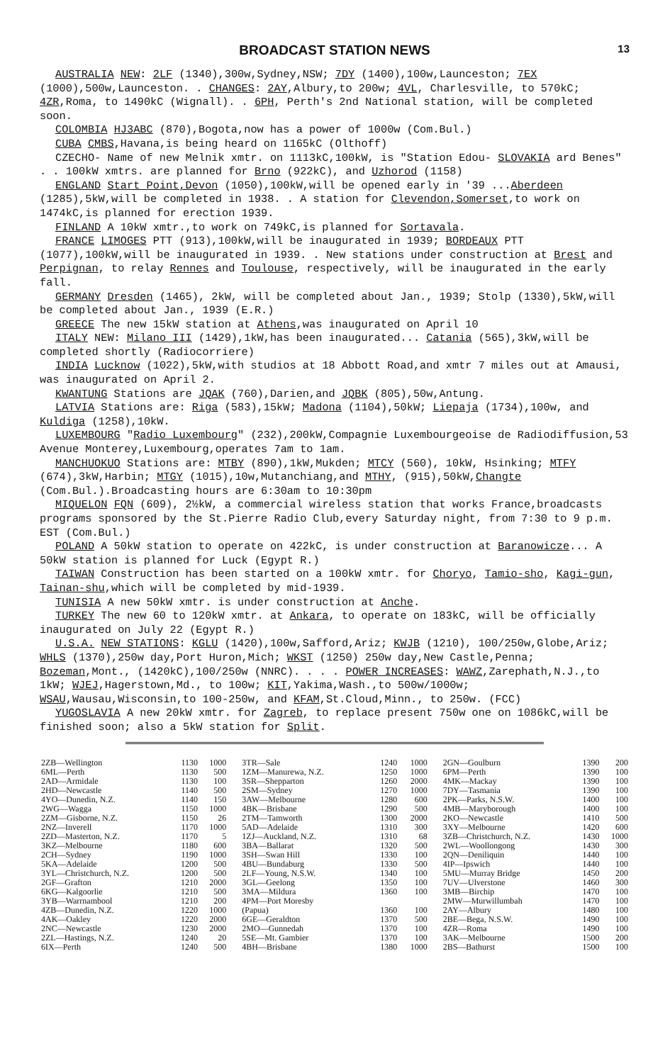BROADCAST STATION NEWS 13
AUSTRALIA NEW: 2LF (1340),300w,Sydney,NSW; 7DY (1400),100w,Launceston; 7EX (1000),500w,Launceston. . CHANGES: 2AY,Albury,to 200w; 4VL, Charlesville, to 570kC; 4ZR,Roma, to 1490kC (Wignall). . 6PH, Perth's 2nd National station, will be completed soon.
COLOMBIA HJ3ABC (870),Bogota,now has a power of 1000w (Com.Bul.)
CUBA CMBS,Havana,is being heard on 1165kC (Olthoff)
CZECHO- Name of new Melnik xmtr. on 1113kC,100kW, is "Station Edou- SLOVAKIA ard Benes" . . 100kW xmtrs. are planned for Brno (922kC), and Uzhorod (1158)
ENGLAND Start Point,Devon (1050),100kW,will be opened early in '39 ...Aberdeen (1285),5kW,will be completed in 1938. . A station for Clevendon,Somerset,to work on 1474kC,is planned for erection 1939.
FINLAND A 10kW xmtr.,to work on 749kC,is planned for Sortavala.
FRANCE LIMOGES PTT (913),100kW,will be inaugurated in 1939; BORDEAUX PTT (1077),100kW,will be inaugurated in 1939. . New stations under construction at Brest and Perpignan, to relay Rennes and Toulouse, respectively, will be inaugurated in the early fall.
GERMANY Dresden (1465), 2kW, will be completed about Jan., 1939; Stolp (1330),5kW,will be completed about Jan., 1939 (E.R.)
GREECE The new 15kW station at Athens,was inaugurated on April 10
ITALY NEW: Milano III (1429),1kW,has been inaugurated... Catania (565),3kW,will be completed shortly (Radiocorriere)
INDIA Lucknow (1022),5kW,with studios at 18 Abbott Road,and xmtr 7 miles out at Amausi, was inaugurated on April 2.
KWANTUNG Stations are JQAK (760),Darien,and JQBK (805),50w,Antung.
LATVIA Stations are: Riga (583),15kW; Madona (1104),50kW; Liepaja (1734),100w, and Kuldiga (1258),10kW.
LUXEMBOURG "Radio Luxembourg" (232),200kW,Compagnie Luxembourgeoise de Radiodiffusion,53 Avenue Monterey,Luxembourg,operates 7am to 1am.
MANCHUOKUO Stations are: MTBY (890),1kW,Mukden; MTCY (560), 10kW, Hsinking; MTFY (674),3kW,Harbin; MTGY (1015),10w,Mutanchiang,and MTHY, (915),50kW,Changte (Com.Bul.).Broadcasting hours are 6:30am to 10:30pm
MIQUELON FQN (609), 2½kW, a commercial wireless station that works France,broadcasts programs sponsored by the St.Pierre Radio Club,every Saturday night, from 7:30 to 9 p.m. EST (Com.Bul.)
POLAND A 50kW station to operate on 422kC, is under construction at Baranowicze... A 50kW station is planned for Luck (Egypt R.)
TAIWAN Construction has been started on a 100kW xmtr. for Choryo, Tamio-sho, Kagi-gun, Tainan-shu,which will be completed by mid-1939.
TUNISIA A new 50kW xmtr. is under construction at Anche.
TURKEY The new 60 to 120kW xmtr. at Ankara, to operate on 183kC, will be officially inaugurated on July 22 (Egypt R.)
U.S.A. NEW STATIONS: KGLU (1420),100w,Safford,Ariz; KWJB (1210), 100/250w,Globe,Ariz; WHLS (1370),250w day,Port Huron,Mich; WKST (1250) 250w day,New Castle,Penna; Bozeman,Mont., (1420kC),100/250w (NNRC). . . . POWER INCREASES: WAWZ,Zarephath,N.J.,to 1kW; WJEJ,Hagerstown,Md., to 100w; KIT,Yakima,Wash.,to 500w/1000w; WSAU,Wausau,Wisconsin,to 100-250w, and KFAM,St.Cloud,Minn., to 250w. (FCC)
YUGOSLAVIA A new 20kW xmtr. for Zagreb, to replace present 750w one on 1086kC,will be finished soon; also a 5kW station for Split.
| 2ZB—Wellington | 1130 | 1000 |
| 6ML—Perth | 1130 | 500 |
| 2AD—Armidale | 1130 | 100 |
| 2HD—Newcastle | 1140 | 500 |
| 4YO—Dunedin, N.Z. | 1140 | 150 |
| 2WG—Wagga | 1150 | 1000 |
| 2ZM—Gisborne, N.Z. | 1150 | 26 |
| 2NZ—Inverell | 1170 | 1000 |
| 2ZD—Masterton, N.Z. | 1170 | 5 |
| 3KZ—Melbourne | 1180 | 600 |
| 2CH—Sydney | 1190 | 1000 |
| 5KA—Adelaide | 1200 | 500 |
| 3YL—Christchurch, N.Z. | 1200 | 500 |
| 2GF—Grafton | 1210 | 2000 |
| 6KG—Kalgoorlie | 1210 | 500 |
| 3YB—Warrnambool | 1210 | 200 |
| 4ZB—Dunedin, N.Z. | 1220 | 1000 |
| 4AK—Oakley | 1220 | 2000 |
| 2NC—Newcastle | 1230 | 2000 |
| 2ZL—Hastings, N.Z. | 1240 | 20 |
| 6IX—Perth | 1240 | 500 |
| 3TR—Sale | 1240 | 1000 |
| 1ZM—Manurewa, N.Z. | 1250 | 1000 |
| 3SR—Shepparton | 1260 | 2000 |
| 2SM—Sydney | 1270 | 1000 |
| 3AW—Melbourne | 1280 | 600 |
| 4BK—Brisbane | 1290 | 500 |
| 2TM—Tamworth | 1300 | 2000 |
| 5AD—Adelaide | 1310 | 300 |
| 1ZJ—Auckland, N.Z. | 1310 | 68 |
| 3BA—Ballarat | 1320 | 500 |
| 3SH—Swan Hill | 1330 | 100 |
| 4BU—Bundaburg | 1330 | 500 |
| 2LF—Young, N.S.W. | 1340 | 100 |
| 3GL—Geelong | 1350 | 100 |
| 3MA—Mildura | 1360 | 100 |
| 4PM—Port Moresby | | |
| (Papua) | 1360 | 100 |
| 6GE—Geraldton | 1370 | 500 |
| 2MO—Gunnedah | 1370 | 100 |
| 5SE—Mt. Gambier | 1370 | 100 |
| 4BH—Brisbane | 1380 | 1000 |
| 2GN—Goulburn | 1390 | 200 |
| 6PM—Perth | 1390 | 100 |
| 4MK—Mackay | 1390 | 100 |
| 7DY—Tasmania | 1390 | 100 |
| 2PK—Parks, N.S.W. | 1400 | 100 |
| 4MB—Maryborough | 1400 | 100 |
| 2KO—Newcastle | 1410 | 500 |
| 3XY—Melbourne | 1420 | 600 |
| 3ZB—Christchurch, N.Z. | 1430 | 1000 |
| 2WL—Woollongong | 1430 | 300 |
| 2QN—Deniliquin | 1440 | 100 |
| 4IP—Ipswich | 1440 | 100 |
| 5MU—Murray Bridge | 1450 | 200 |
| 7UV—Ulverstone | 1460 | 300 |
| 3MB—Birchip | 1470 | 100 |
| 2MW—Murwillumbah | 1470 | 100 |
| 2AY—Albury | 1480 | 100 |
| 2BE—Bega, N.S.W. | 1490 | 100 |
| 4ZR—Roma | 1490 | 100 |
| 3AK—Melbourne | 1500 | 200 |
| 2BS—Bathurst | 1500 | 100 |